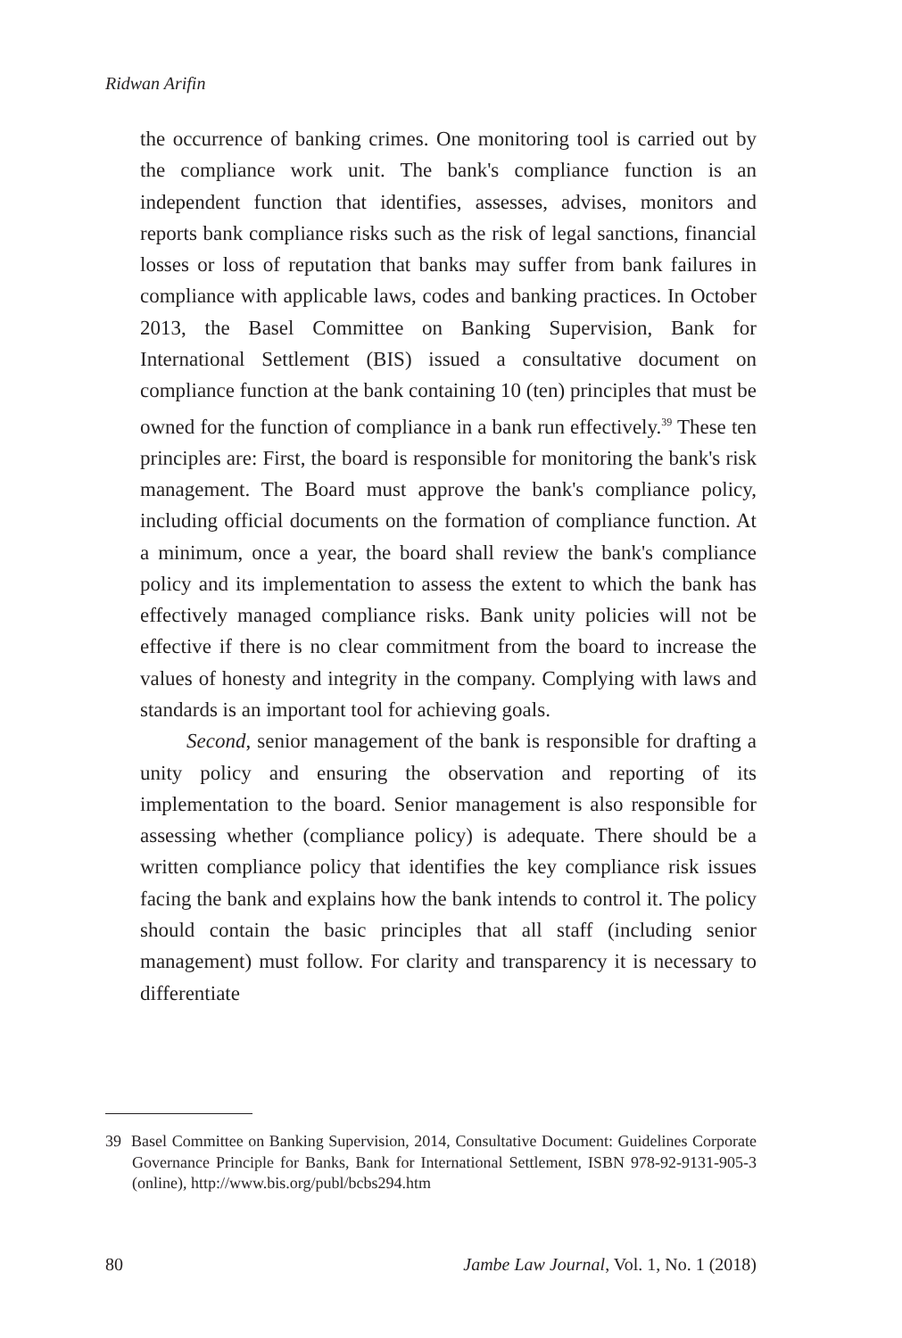Ridwan Arifin
the occurrence of banking crimes. One monitoring tool is carried out by the compliance work unit. The bank's compliance function is an independent function that identifies, assesses, advises, monitors and reports bank compliance risks such as the risk of legal sanctions, financial losses or loss of reputation that banks may suffer from bank failures in compliance with applicable laws, codes and banking practices. In October 2013, the Basel Committee on Banking Supervision, Bank for International Settlement (BIS) issued a consultative document on compliance function at the bank containing 10 (ten) principles that must be owned for the function of compliance in a bank run effectively.<sup>39</sup> These ten principles are: First, the board is responsible for monitoring the bank's risk management. The Board must approve the bank's compliance policy, including official documents on the formation of compliance function. At a minimum, once a year, the board shall review the bank's compliance policy and its implementation to assess the extent to which the bank has effectively managed compliance risks. Bank unity policies will not be effective if there is no clear commitment from the board to increase the values of honesty and integrity in the company. Complying with laws and standards is an important tool for achieving goals.
Second, senior management of the bank is responsible for drafting a unity policy and ensuring the observation and reporting of its implementation to the board. Senior management is also responsible for assessing whether (compliance policy) is adequate. There should be a written compliance policy that identifies the key compliance risk issues facing the bank and explains how the bank intends to control it. The policy should contain the basic principles that all staff (including senior management) must follow. For clarity and transparency it is necessary to differentiate
39 Basel Committee on Banking Supervision, 2014, Consultative Document: Guidelines Corporate Governance Principle for Banks, Bank for International Settlement, ISBN 978-92-9131-905-3 (online), http://www.bis.org/publ/bcbs294.htm
80 Jambe Law Journal, Vol. 1, No. 1 (2018)